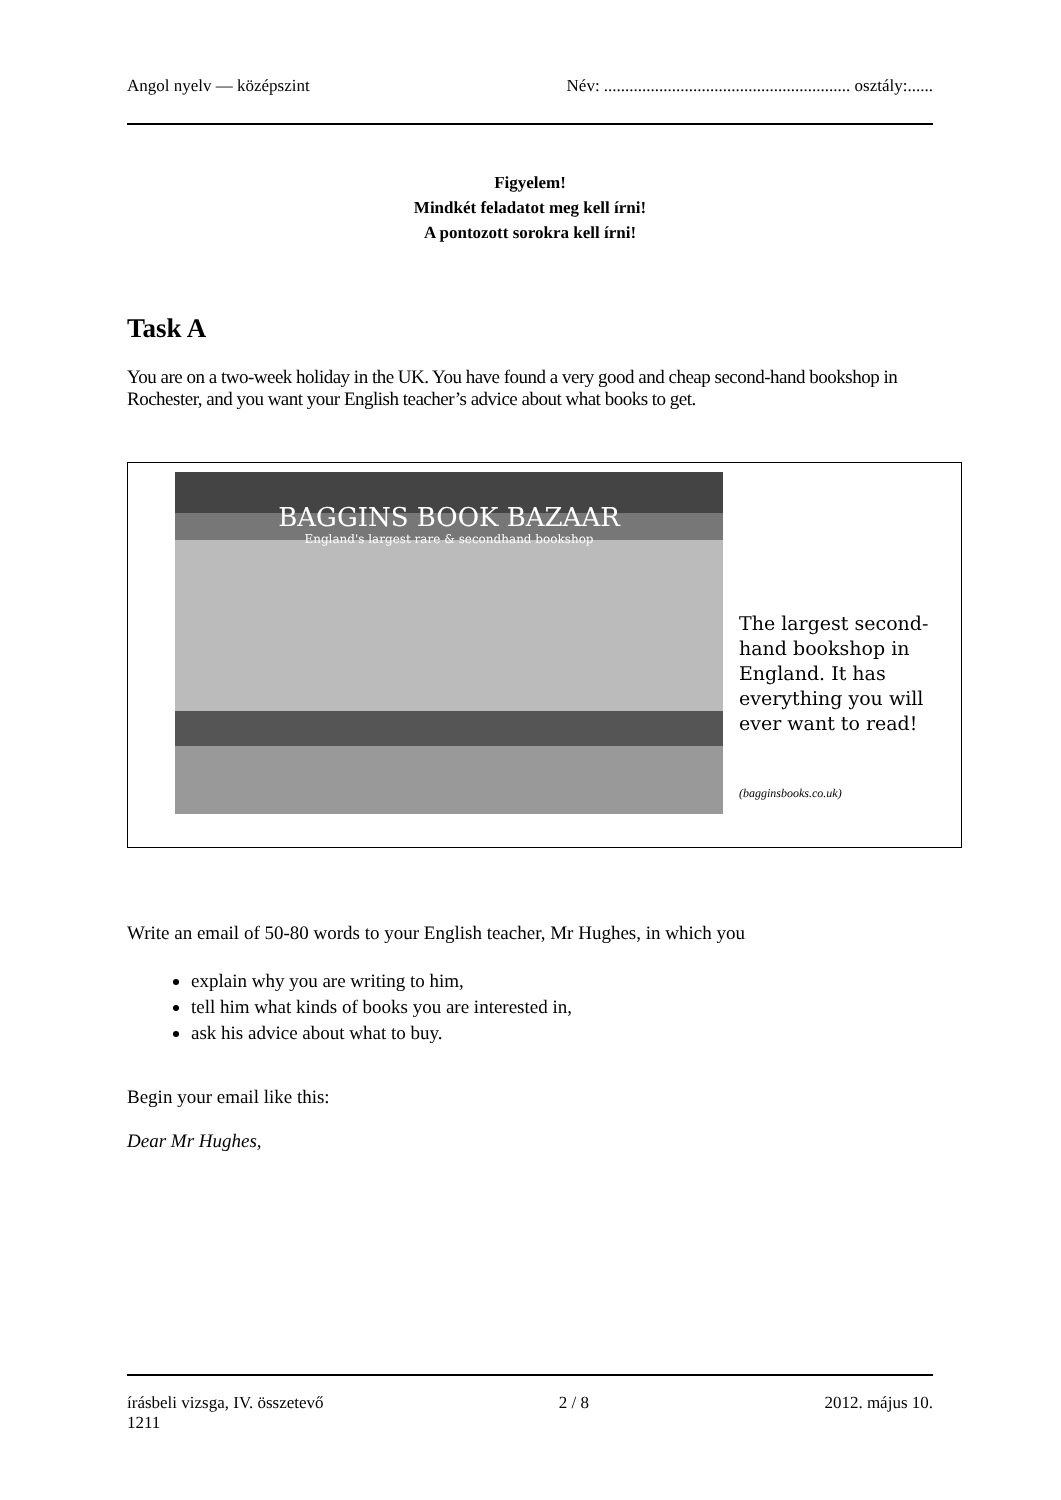Angol nyelv — középszint Név: .......................................................... osztály:......
Figyelem!
Mindkét feladatot meg kell írni!
A pontozott sorokra kell írni!
Task A
You are on a two-week holiday in the UK. You have found a very good and cheap second-hand bookshop in Rochester, and you want your English teacher’s advice about what books to get.
BAGGINS BOOK BAZAAR
England's largest rare & secondhand bookshop
The largest second-hand bookshop in England. It has everything you will ever want to read!
(bagginsbooks.co.uk)
Write an email of 50-80 words to your English teacher, Mr Hughes, in which you
explain why you are writing to him,
tell him what kinds of books you are interested in,
ask his advice about what to buy.
Begin your email like this:
Dear Mr Hughes,
írásbeli vizsga, IV. összetevő
1211 2 / 8 2012. május 10.